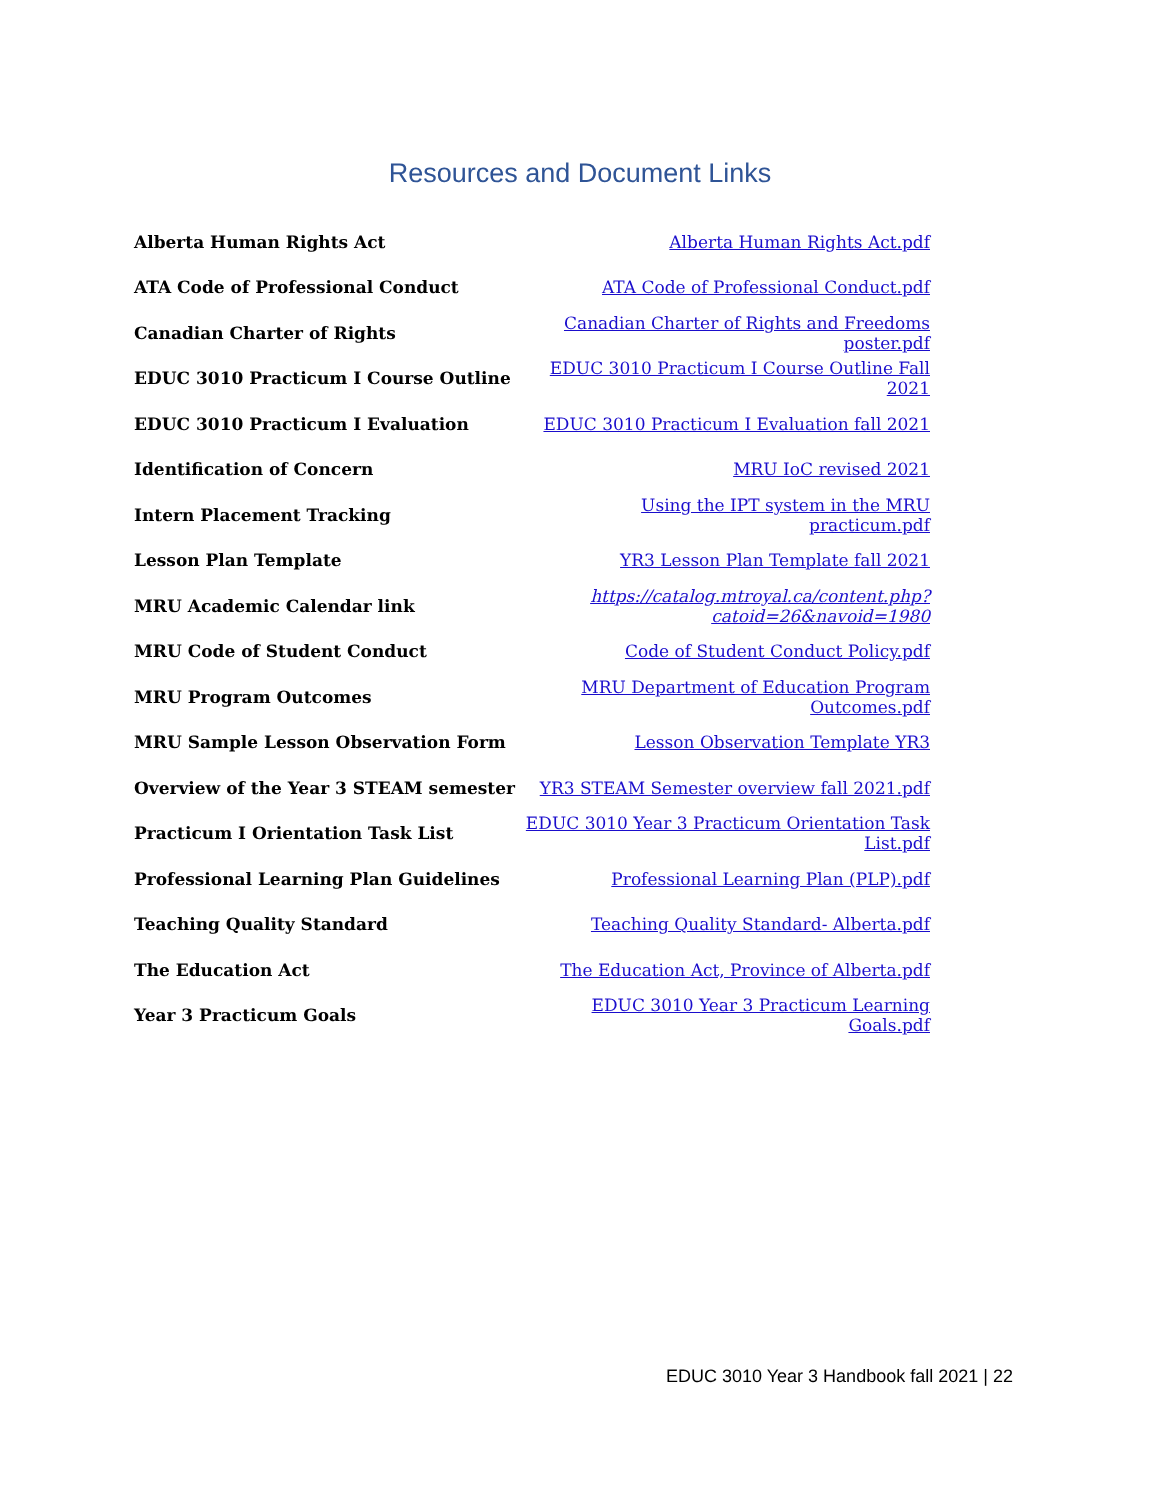Resources and Document Links
| Alberta Human Rights Act | Alberta Human Rights Act.pdf |
| ATA Code of Professional Conduct | ATA Code of Professional Conduct.pdf |
| Canadian Charter of Rights | Canadian Charter of Rights and Freedoms poster.pdf |
| EDUC 3010 Practicum I Course Outline | EDUC 3010 Practicum I Course Outline Fall 2021 |
| EDUC 3010 Practicum I Evaluation | EDUC 3010 Practicum I Evaluation fall 2021 |
| Identification of Concern | MRU IoC revised 2021 |
| Intern Placement Tracking | Using the IPT system in the MRU practicum.pdf |
| Lesson Plan Template | YR3 Lesson Plan Template fall 2021 |
| MRU Academic Calendar link | https://catalog.mtroyal.ca/content.php?catoid=26&navoid=1980 |
| MRU Code of Student Conduct | Code of Student Conduct Policy.pdf |
| MRU Program Outcomes | MRU Department of Education Program Outcomes.pdf |
| MRU Sample Lesson Observation Form | Lesson Observation Template YR3 |
| Overview of the Year 3 STEAM semester | YR3 STEAM Semester overview fall 2021.pdf |
| Practicum I Orientation Task List | EDUC 3010 Year 3 Practicum Orientation Task List.pdf |
| Professional Learning Plan Guidelines | Professional Learning Plan (PLP).pdf |
| Teaching Quality Standard | Teaching Quality Standard- Alberta.pdf |
| The Education Act | The Education Act, Province of Alberta.pdf |
| Year 3 Practicum Goals | EDUC 3010 Year 3 Practicum Learning Goals.pdf |
EDUC 3010 Year 3 Handbook fall 2021 | 22